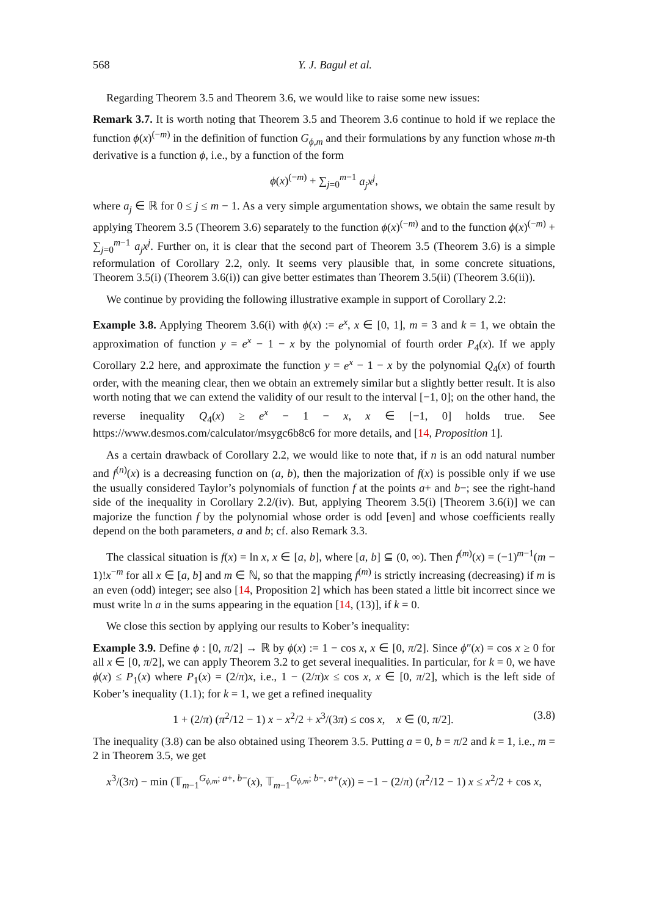568 Y. J. Bagul et al.
Regarding Theorem 3.5 and Theorem 3.6, we would like to raise some new issues:
Remark 3.7. It is worth noting that Theorem 3.5 and Theorem 3.6 continue to hold if we replace the function ϕ(x)<sup>(−m)</sup> in the definition of function G<sub>ϕ,m</sub> and their formulations by any function whose m-th derivative is a function ϕ, i.e., by a function of the form
ϕ(x)<sup>(−m)</sup> + ∑<sub>j=0</sub><sup>m−1</sup> a<sub>j</sub>x<sup>j</sup>,
where a<sub>j</sub> ∈ ℝ for 0 ≤ j ≤ m − 1. As a very simple argumentation shows, we obtain the same result by applying Theorem 3.5 (Theorem 3.6) separately to the function ϕ(x)<sup>(−m)</sup> and to the function ϕ(x)<sup>(−m)</sup> + ∑<sub>j=0</sub><sup>m−1</sup> a<sub>j</sub>x<sup>j</sup>. Further on, it is clear that the second part of Theorem 3.5 (Theorem 3.6) is a simple reformulation of Corollary 2.2, only. It seems very plausible that, in some concrete situations, Theorem 3.5(i) (Theorem 3.6(i)) can give better estimates than Theorem 3.5(ii) (Theorem 3.6(ii)).
We continue by providing the following illustrative example in support of Corollary 2.2:
Example 3.8. Applying Theorem 3.6(i) with ϕ(x) := e<sup>x</sup>, x ∈ [0, 1], m = 3 and k = 1, we obtain the approximation of function y = e<sup>x</sup> − 1 − x by the polynomial of fourth order P<sub>4</sub>(x). If we apply Corollary 2.2 here, and approximate the function y = e<sup>x</sup> − 1 − x by the polynomial Q<sub>4</sub>(x) of fourth order, with the meaning clear, then we obtain an extremely similar but a slightly better result. It is also worth noting that we can extend the validity of our result to the interval [−1, 0]; on the other hand, the reverse inequality Q<sub>4</sub>(x) ≥ e<sup>x</sup> − 1 − x, x ∈ [−1, 0] holds true. See https://www.desmos.com/calculator/msygc6b8c6 for more details, and [14, Proposition 1].
As a certain drawback of Corollary 2.2, we would like to note that, if n is an odd natural number and f<sup>(n)</sup>(x) is a decreasing function on (a, b), then the majorization of f(x) is possible only if we use the usually considered Taylor’s polynomials of function f at the points a+ and b−; see the right-hand side of the inequality in Corollary 2.2/(iv). But, applying Theorem 3.5(i) [Theorem 3.6(i)] we can majorize the function f by the polynomial whose order is odd [even] and whose coefficients really depend on the both parameters, a and b; cf. also Remark 3.3.
The classical situation is f(x) = ln x, x ∈ [a, b], where [a, b] ⊆ (0, ∞). Then f<sup>(m)</sup>(x) = (−1)<sup>m−1</sup>(m − 1)!x<sup>−m</sup> for all x ∈ [a, b] and m ∈ ℕ, so that the mapping f<sup>(m)</sup> is strictly increasing (decreasing) if m is an even (odd) integer; see also [14, Proposition 2] which has been stated a little bit incorrect since we must write ln a in the sums appearing in the equation [14, (13)], if k = 0.
We close this section by applying our results to Kober’s inequality:
Example 3.9. Define ϕ : [0, π/2] → ℝ by ϕ(x) := 1 − cos x, x ∈ [0, π/2]. Since ϕ″(x) = cos x ≥ 0 for all x ∈ [0, π/2], we can apply Theorem 3.2 to get several inequalities. In particular, for k = 0, we have ϕ(x) ≤ P<sub>1</sub>(x) where P<sub>1</sub>(x) = (2/π)x, i.e., 1 − (2/π)x ≤ cos x, x ∈ [0, π/2], which is the left side of Kober’s inequality (1.1); for k = 1, we get a refined inequality
1 + (2/π) (π<sup>2</sup>/12 − 1) x − x<sup>2</sup>/2 + x<sup>3</sup>/(3π) ≤ cos x, x ∈ (0, π/2]. (3.8)
The inequality (3.8) can be also obtained using Theorem 3.5. Putting a = 0, b = π/2 and k = 1, i.e., m = 2 in Theorem 3.5, we get
x<sup>3</sup>/(3π) − min (𝕋<sub>m−1</sub><sup>G<sub>ϕ,m</sub>; a+, b−</sup>(x), 𝕋<sub>m−1</sub><sup>G<sub>ϕ,m</sub>; b−, a+</sup>(x)) = −1 − (2/π) (π<sup>2</sup>/12 − 1) x ≤ x<sup>2</sup>/2 + cos x,